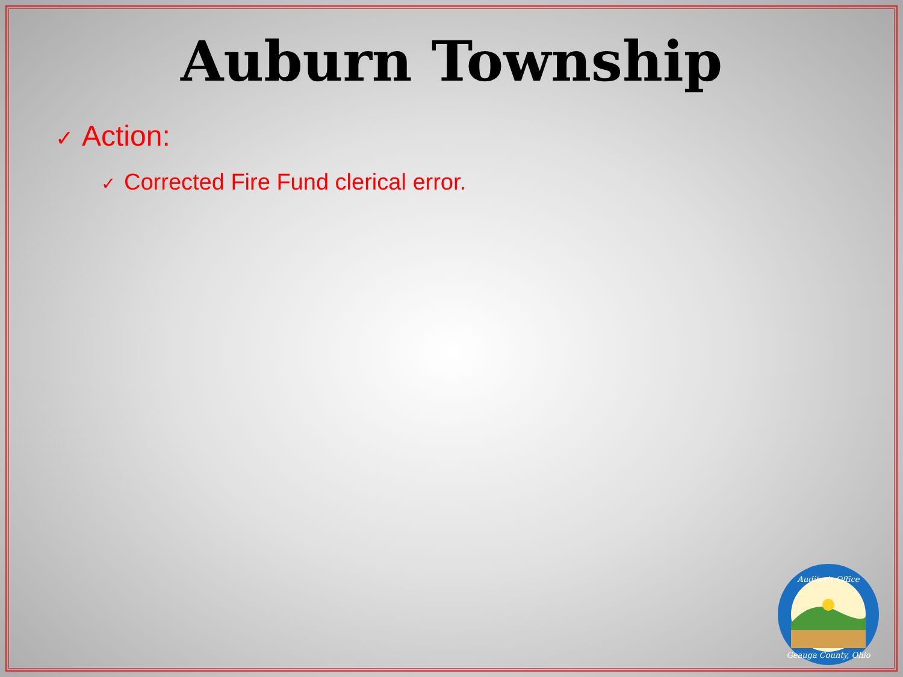Auburn Township
✓ Action:
✓ Corrected Fire Fund clerical error.
Auditor's Office
Geauga County, Ohio